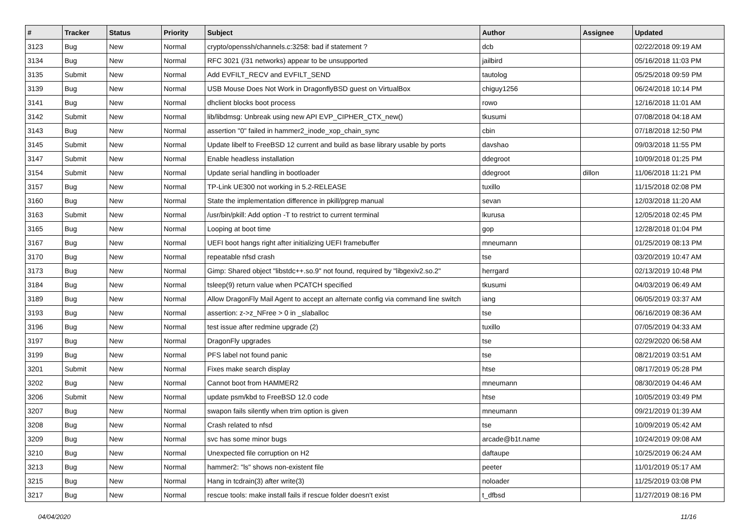| # | Tracker | Status | Priority | Subject | Author | Assignee | Updated |
| --- | --- | --- | --- | --- | --- | --- | --- |
| 3123 | Bug | New | Normal | crypto/openssh/channels.c:3258: bad if statement ? | dcb | | 02/22/2018 09:19 AM |
| 3134 | Bug | New | Normal | RFC 3021 (/31 networks) appear to be unsupported | jailbird | | 05/16/2018 11:03 PM |
| 3135 | Submit | New | Normal | Add EVFILT_RECV and EVFILT_SEND | tautolog | | 05/25/2018 09:59 PM |
| 3139 | Bug | New | Normal | USB Mouse Does Not Work in DragonflyBSD guest on VirtualBox | chiguy1256 | | 06/24/2018 10:14 PM |
| 3141 | Bug | New | Normal | dhclient blocks boot process | rowo | | 12/16/2018 11:01 AM |
| 3142 | Submit | New | Normal | lib/libdmsg: Unbreak using new API EVP_CIPHER_CTX_new() | tkusumi | | 07/08/2018 04:18 AM |
| 3143 | Bug | New | Normal | assertion "0" failed in hammer2_inode_xop_chain_sync | cbin | | 07/18/2018 12:50 PM |
| 3145 | Submit | New | Normal | Update libelf to FreeBSD 12 current and build as base library usable by ports | davshao | | 09/03/2018 11:55 PM |
| 3147 | Submit | New | Normal | Enable headless installation | ddegroot | | 10/09/2018 01:25 PM |
| 3154 | Submit | New | Normal | Update serial handling in bootloader | ddegroot | dillon | 11/06/2018 11:21 PM |
| 3157 | Bug | New | Normal | TP-Link UE300 not working in 5.2-RELEASE | tuxillo | | 11/15/2018 02:08 PM |
| 3160 | Bug | New | Normal | State the implementation difference in pkill/pgrep manual | sevan | | 12/03/2018 11:20 AM |
| 3163 | Submit | New | Normal | /usr/bin/pkill: Add option -T to restrict to current terminal | lkurusa | | 12/05/2018 02:45 PM |
| 3165 | Bug | New | Normal | Looping at boot time | gop | | 12/28/2018 01:04 PM |
| 3167 | Bug | New | Normal | UEFI boot hangs right after initializing UEFI framebuffer | mneumann | | 01/25/2019 08:13 PM |
| 3170 | Bug | New | Normal | repeatable nfsd crash | tse | | 03/20/2019 10:47 AM |
| 3173 | Bug | New | Normal | Gimp: Shared object "libstdc++.so.9" not found, required by "libgexiv2.so.2" | herrgard | | 02/13/2019 10:48 PM |
| 3184 | Bug | New | Normal | tsleep(9) return value when PCATCH specified | tkusumi | | 04/03/2019 06:49 AM |
| 3189 | Bug | New | Normal | Allow DragonFly Mail Agent to accept an alternate config via command line switch | iang | | 06/05/2019 03:37 AM |
| 3193 | Bug | New | Normal | assertion: z->z_NFree > 0 in _slaballoc | tse | | 06/16/2019 08:36 AM |
| 3196 | Bug | New | Normal | test issue after redmine upgrade (2) | tuxillo | | 07/05/2019 04:33 AM |
| 3197 | Bug | New | Normal | DragonFly upgrades | tse | | 02/29/2020 06:58 AM |
| 3199 | Bug | New | Normal | PFS label not found panic | tse | | 08/21/2019 03:51 AM |
| 3201 | Submit | New | Normal | Fixes make search display | htse | | 08/17/2019 05:28 PM |
| 3202 | Bug | New | Normal | Cannot boot from HAMMER2 | mneumann | | 08/30/2019 04:46 AM |
| 3206 | Submit | New | Normal | update psm/kbd to FreeBSD 12.0 code | htse | | 10/05/2019 03:49 PM |
| 3207 | Bug | New | Normal | swapon fails silently when trim option is given | mneumann | | 09/21/2019 01:39 AM |
| 3208 | Bug | New | Normal | Crash related to nfsd | tse | | 10/09/2019 05:42 AM |
| 3209 | Bug | New | Normal | svc has some minor bugs | arcade@b1t.name | | 10/24/2019 09:08 AM |
| 3210 | Bug | New | Normal | Unexpected file corruption on H2 | daftaupe | | 10/25/2019 06:24 AM |
| 3213 | Bug | New | Normal | hammer2: "ls" shows non-existent file | peeter | | 11/01/2019 05:17 AM |
| 3215 | Bug | New | Normal | Hang in tcdrain(3) after write(3) | noloader | | 11/25/2019 03:08 PM |
| 3217 | Bug | New | Normal | rescue tools: make install fails if rescue folder doesn't exist | t_dfbsd | | 11/27/2019 08:16 PM |
04/04/2020 11/16